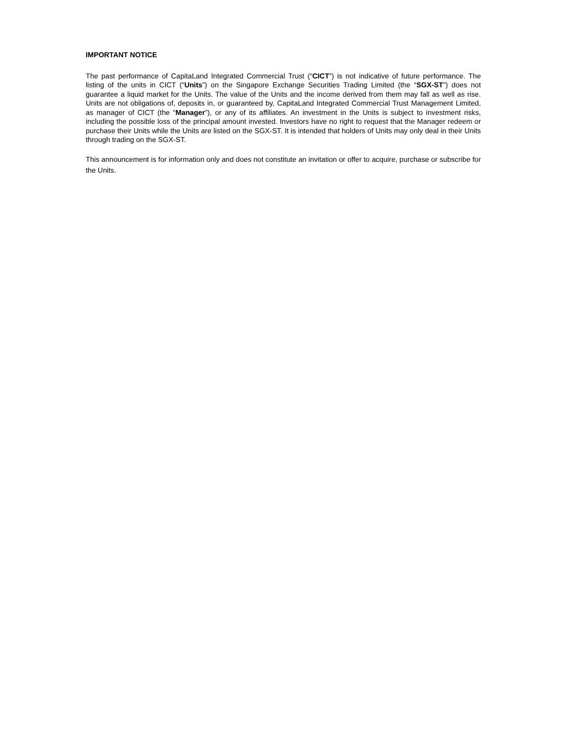IMPORTANT NOTICE
The past performance of CapitaLand Integrated Commercial Trust (“CICT”) is not indicative of future performance. The listing of the units in CICT (“Units”) on the Singapore Exchange Securities Trading Limited (the “SGX-ST”) does not guarantee a liquid market for the Units. The value of the Units and the income derived from them may fall as well as rise. Units are not obligations of, deposits in, or guaranteed by, CapitaLand Integrated Commercial Trust Management Limited, as manager of CICT (the “Manager”), or any of its affiliates. An investment in the Units is subject to investment risks, including the possible loss of the principal amount invested. Investors have no right to request that the Manager redeem or purchase their Units while the Units are listed on the SGX-ST. It is intended that holders of Units may only deal in their Units through trading on the SGX-ST.
This announcement is for information only and does not constitute an invitation or offer to acquire, purchase or subscribe for the Units.